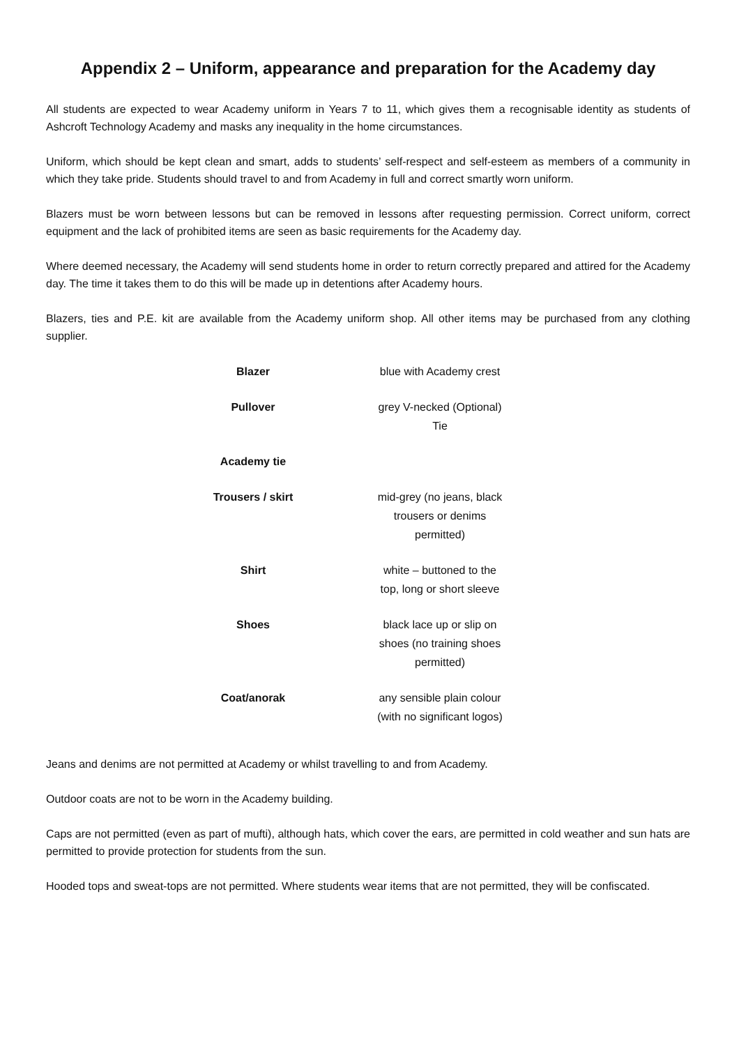Appendix 2 – Uniform, appearance and preparation for the Academy day
All students are expected to wear Academy uniform in Years 7 to 11, which gives them a recognisable identity as students of Ashcroft Technology Academy and masks any inequality in the home circumstances.
Uniform, which should be kept clean and smart, adds to students’ self-respect and self-esteem as members of a community in which they take pride. Students should travel to and from Academy in full and correct smartly worn uniform.
Blazers must be worn between lessons but can be removed in lessons after requesting permission. Correct uniform, correct equipment and the lack of prohibited items are seen as basic requirements for the Academy day.
Where deemed necessary, the Academy will send students home in order to return correctly prepared and attired for the Academy day. The time it takes them to do this will be made up in detentions after Academy hours.
Blazers, ties and P.E. kit are available from the Academy uniform shop. All other items may be purchased from any clothing supplier.
| Blazer | blue with Academy crest |
| Pullover | grey V-necked (Optional) Tie |
| Academy tie | |
| Trousers / skirt | mid-grey (no jeans, black trousers or denims permitted) |
| Shirt | white – buttoned to the top, long or short sleeve |
| Shoes | black lace up or slip on shoes (no training shoes permitted) |
| Coat/anorak | any sensible plain colour (with no significant logos) |
Jeans and denims are not permitted at Academy or whilst travelling to and from Academy.
Outdoor coats are not to be worn in the Academy building.
Caps are not permitted (even as part of mufti), although hats, which cover the ears, are permitted in cold weather and sun hats are permitted to provide protection for students from the sun.
Hooded tops and sweat-tops are not permitted. Where students wear items that are not permitted, they will be confiscated.